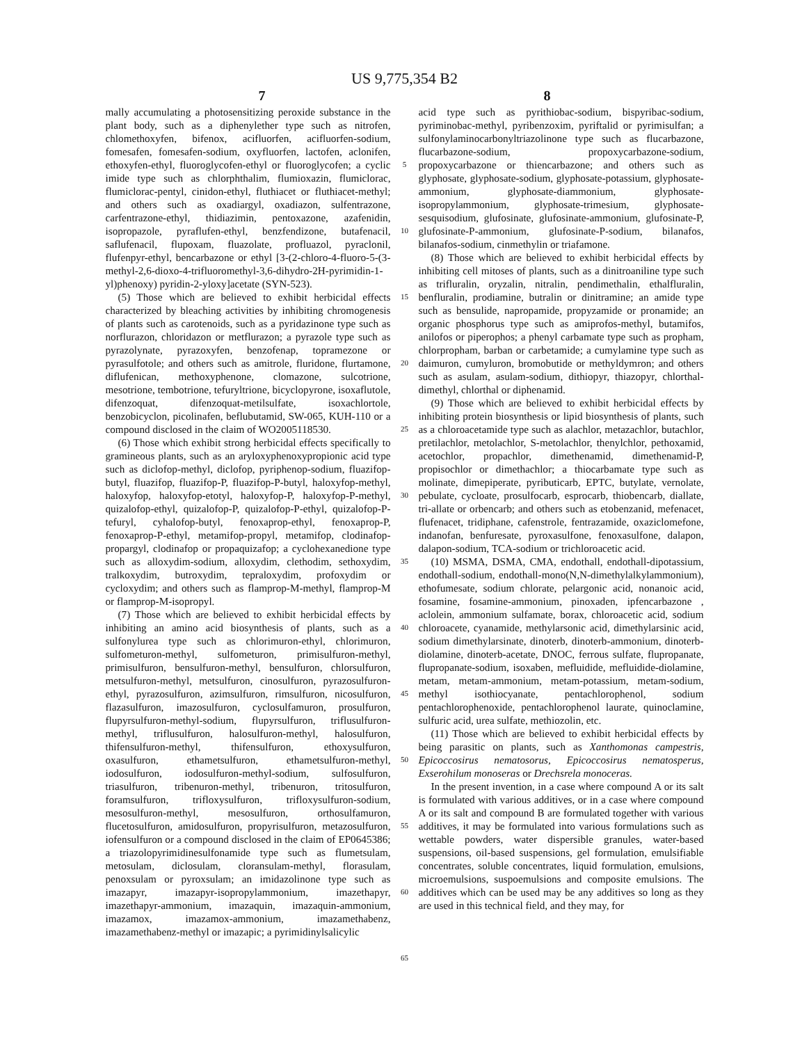US 9,775,354 B2
7 8
mally accumulating a photosensitizing peroxide substance in the plant body, such as a diphenylether type such as nitrofen, chlomethoxyfen, bifenox, acifluorfen, acifluorfen-sodium, fomesafen, fomesafen-sodium, oxyfluorfen, lactofen, aclonifen, ethoxyfen-ethyl, fluoroglycofen-ethyl or fluoroglycofen; a cyclic imide type such as chlorphthalim, flumioxazin, flumiclorac, flumiclorac-pentyl, cinidon-ethyl, fluthiacet or fluthiacet-methyl; and others such as oxadiargyl, oxadiazon, sulfentrazone, carfentrazone-ethyl, thidiazimin, pentoxazone, azafenidin, isopropazole, pyraflufen-ethyl, benzfendizone, butafenacil, saflufenacil, flupoxam, fluazolate, profluazol, pyraclonil, flufenpyr-ethyl, bencarbazone or ethyl [3-(2-chloro-4-fluoro-5-(3-methyl-2,6-dioxo-4-trifluoromethyl-3,6-dihydro-2H-pyrimidin-1-yl)phenoxy) pyridin-2-yloxy]acetate (SYN-523).
(5) Those which are believed to exhibit herbicidal effects characterized by bleaching activities by inhibiting chromogenesis of plants such as carotenoids, such as a pyridazinone type such as norflurazon, chloridazon or metflurazon; a pyrazole type such as pyrazolynate, pyrazoxyfen, benzofenap, topramezone or pyrasulfotole; and others such as amitrole, fluridone, flurtamone, diflufenican, methoxyphenone, clomazone, sulcotrione, mesotrione, tembotrione, tefuryltrione, bicyclopyrone, isoxaflutole, difenzoquat, difenzoquat-metilsulfate, isoxachlortole, benzobicyclon, picolinafen, beflubutamid, SW-065, KUH-110 or a compound disclosed in the claim of WO2005118530.
(6) Those which exhibit strong herbicidal effects specifically to gramineous plants, such as an aryloxyphenoxypropionic acid type such as diclofop-methyl, diclofop, pyriphenop-sodium, fluazifop-butyl, fluazifop, fluazifop-P, fluazifop-P-butyl, haloxyfop-methyl, haloxyfop, haloxyfop-etotyl, haloxyfop-P, haloxyfop-P-methyl, quizalofop-ethyl, quizalofop-P, quizalofop-P-ethyl, quizalofop-P-tefuryl, cyhalofop-butyl, fenoxaprop-ethyl, fenoxaprop-P, fenoxaprop-P-ethyl, metamifop-propyl, metamifop, clodinafop-propargyl, clodinafop or propaquizafop; a cyclohexanedione type such as alloxydim-sodium, alloxydim, clethodim, sethoxydim, tralkoxydim, butroxydim, tepraloxydim, profoxydim or cycloxydim; and others such as flamprop-M-methyl, flamprop-M or flamprop-M-isopropyl.
(7) Those which are believed to exhibit herbicidal effects by inhibiting an amino acid biosynthesis of plants, such as a sulfonylurea type such as chlorimuron-ethyl, chlorimuron, sulfometuron-methyl, sulfometuron, primisulfuron-methyl, primisulfuron, bensulfuron-methyl, bensulfuron, chlorsulfuron, metsulfuron-methyl, metsulfuron, cinosulfuron, pyrazosulfuron-ethyl, pyrazosulfuron, azimsulfuron, rimsulfuron, nicosulfuron, flazasulfuron, imazosulfuron, cyclosulfamuron, prosulfuron, flupyrsulfuron-methyl-sodium, flupyrsulfuron, triflusulfuron-methyl, triflusulfuron, halosulfuron-methyl, halosulfuron, thifensulfuron-methyl, thifensulfuron, ethoxysulfuron, oxasulfuron, ethametsulfuron, ethametsulfuron-methyl, iodosulfuron, iodosulfuron-methyl-sodium, sulfosulfuron, triasulfuron, tribenuron-methyl, tribenuron, tritosulfuron, foramsulfuron, trifloxysulfuron, trifloxysulfuron-sodium, mesosulfuron-methyl, mesosulfuron, orthosulfamuron, flucetosulfuron, amidosulfuron, propyrisulfuron, metazosulfuron, iofensulfuron or a compound disclosed in the claim of EP0645386; a triazolopyrimidinesulfonamide type such as flumetsulam, metosulam, diclosulam, cloransulam-methyl, florasulam, penoxsulam or pyroxsulam; an imidazolinone type such as imazapyr, imazapyr-isopropylammonium, imazethapyr, imazethapyr-ammonium, imazaquin, imazaquin-ammonium, imazamox, imazamox-ammonium, imazamethabenz, imazamethabenz-methyl or imazapic; a pyrimidinylsalicylic
5
10
15
20
25
30
35
40
45
50
55
60
65
acid type such as pyrithiobac-sodium, bispyribac-sodium, pyriminobac-methyl, pyribenzoxim, pyriftalid or pyrimisulfan; a sulfonylaminocarbonyltriazolinone type such as flucarbazone, flucarbazone-sodium, propoxycarbazone-sodium, propoxycarbazone or thiencarbazone; and others such as glyphosate, glyphosate-sodium, glyphosate-potassium, glyphosate-ammonium, glyphosate-diammonium, glyphosate-isopropylammonium, glyphosate-trimesium, glyphosate-sesquisodium, glufosinate, glufosinate-ammonium, glufosinate-P, glufosinate-P-ammonium, glufosinate-P-sodium, bilanafos, bilanafos-sodium, cinmethylin or triafamone.
(8) Those which are believed to exhibit herbicidal effects by inhibiting cell mitoses of plants, such as a dinitroaniline type such as trifluralin, oryzalin, nitralin, pendimethalin, ethalfluralin, benfluralin, prodiamine, butralin or dinitramine; an amide type such as bensulide, napropamide, propyzamide or pronamide; an organic phosphorus type such as amiprofos-methyl, butamifos, anilofos or piperophos; a phenyl carbamate type such as propham, chlorpropham, barban or carbetamide; a cumylamine type such as daimuron, cumyluron, bromobutide or methyldymron; and others such as asulam, asulam-sodium, dithiopyr, thiazopyr, chlorthal-dimethyl, chlorthal or diphenamid.
(9) Those which are believed to exhibit herbicidal effects by inhibiting protein biosynthesis or lipid biosynthesis of plants, such as a chloroacetamide type such as alachlor, metazachlor, butachlor, pretilachlor, metolachlor, S-metolachlor, thenylchlor, pethoxamid, acetochlor, propachlor, dimethenamid, dimethenamid-P, propisochlor or dimethachlor; a thiocarbamate type such as molinate, dimepiperate, pyributicarb, EPTC, butylate, vernolate, pebulate, cycloate, prosulfocarb, esprocarb, thiobencarb, diallate, tri-allate or orbencarb; and others such as etobenzanid, mefenacet, flufenacet, tridiphane, cafenstrole, fentrazamide, oxaziclomefone, indanofan, benfuresate, pyroxasulfone, fenoxasulfone, dalapon, dalapon-sodium, TCA-sodium or trichloroacetic acid.
(10) MSMA, DSMA, CMA, endothall, endothall-dipotassium, endothall-sodium, endothall-mono(N,N-dimethylalkylammonium), ethofumesate, sodium chlorate, pelargonic acid, nonanoic acid, fosamine, fosamine-ammonium, pinoxaden, ipfencarbazone , aclolein, ammonium sulfamate, borax, chloroacetic acid, sodium chloroacete, cyanamide, methylarsonic acid, dimethylarsinic acid, sodium dimethylarsinate, dinoterb, dinoterb-ammonium, dinoterb-diolamine, dinoterb-acetate, DNOC, ferrous sulfate, flupropanate, flupropanate-sodium, isoxaben, mefluidide, mefluidide-diolamine, metam, metam-ammonium, metam-potassium, metam-sodium, methyl isothiocyanate, pentachlorophenol, sodium pentachlorophenoxide, pentachlorophenol laurate, quinoclamine, sulfuric acid, urea sulfate, methiozolin, etc.
(11) Those which are believed to exhibit herbicidal effects by being parasitic on plants, such as Xanthomonas campestris, Epicoccosirus nematosorus, Epicoccosirus nematosperus, Exserohilum monoseras or Drechsrela monoceras.
In the present invention, in a case where compound A or its salt is formulated with various additives, or in a case where compound A or its salt and compound B are formulated together with various additives, it may be formulated into various formulations such as wettable powders, water dispersible granules, water-based suspensions, oil-based suspensions, gel formulation, emulsifiable concentrates, soluble concentrates, liquid formulation, emulsions, microemulsions, suspoemulsions and composite emulsions. The additives which can be used may be any additives so long as they are used in this technical field, and they may, for